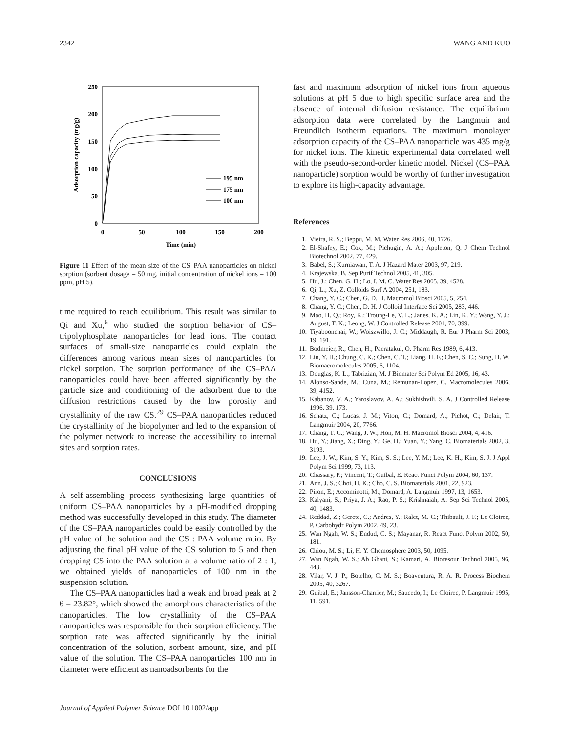2342 WANG AND KUO
250
200
150
100
50
0
0
50
100
150
200
Time (min)
Adsorption capacity (mg/g)
195 nm
175 nm
100 nm
Figure 11 Effect of the mean size of the CS–PAA nanoparticles on nickel sorption (sorbent dosage = 50 mg, initial concentration of nickel ions = 100 ppm, pH 5).
time required to reach equilibrium. This result was similar to Qi and Xu,<sup>6</sup> who studied the sorption behavior of CS–tripolyphosphate nanoparticles for lead ions. The contact surfaces of small-size nanoparticles could explain the differences among various mean sizes of nanoparticles for nickel sorption. The sorption performance of the CS–PAA nanoparticles could have been affected significantly by the particle size and conditioning of the adsorbent due to the diffusion restrictions caused by the low porosity and crystallinity of the raw CS.<sup>29</sup> CS–PAA nanoparticles reduced the crystallinity of the biopolymer and led to the expansion of the polymer network to increase the accessibility to internal sites and sorption rates.
CONCLUSIONS
A self-assembling process synthesizing large quantities of uniform CS–PAA nanoparticles by a pH-modified dropping method was successfully developed in this study. The diameter of the CS–PAA nanoparticles could be easily controlled by the pH value of the solution and the CS : PAA volume ratio. By adjusting the final pH value of the CS solution to 5 and then dropping CS into the PAA solution at a volume ratio of 2 : 1, we obtained yields of nanoparticles of 100 nm in the suspension solution.
The CS–PAA nanoparticles had a weak and broad peak at 2 θ = 23.82°, which showed the amorphous characteristics of the nanoparticles. The low crystallinity of the CS–PAA nanoparticles was responsible for their sorption efficiency. The sorption rate was affected significantly by the initial concentration of the solution, sorbent amount, size, and pH value of the solution. The CS–PAA nanoparticles 100 nm in diameter were efficient as nanoadsorbents for the
fast and maximum adsorption of nickel ions from aqueous solutions at pH 5 due to high specific surface area and the absence of internal diffusion resistance. The equilibrium adsorption data were correlated by the Langmuir and Freundlich isotherm equations. The maximum monolayer adsorption capacity of the CS–PAA nanoparticle was 435 mg/g for nickel ions. The kinetic experimental data correlated well with the pseudo-second-order kinetic model. Nickel (CS–PAA nanoparticle) sorption would be worthy of further investigation to explore its high-capacity advantage.
References
1. Vieira, R. S.; Beppu, M. M. Water Res 2006, 40, 1726.
2. El-Shafey, E.; Cox, M.; Pichugin, A. A.; Appleton, Q. J Chem Technol Biotechnol 2002, 77, 429.
3. Babel, S.; Kurniawan, T. A. J Hazard Mater 2003, 97, 219.
4. Krajewska, B. Sep Purif Technol 2005, 41, 305.
5. Hu, J.; Chen, G. H.; Lo, I. M. C. Water Res 2005, 39, 4528.
6. Qi, L.; Xu, Z. Colloids Surf A 2004, 251, 183.
7. Chang, Y. C.; Chen, G. D. H. Macromol Biosci 2005, 5, 254.
8. Chang, Y. C.; Chen, D. H. J Colloid Interface Sci 2005, 283, 446.
9. Mao, H. Q.; Roy, K.; Troung-Le, V. L.; Janes, K. A.; Lin, K. Y.; Wang, Y. J.; August, T. K.; Leong, W. J Controlled Release 2001, 70, 399.
10. Tiyaboonchai, W.; Woiszwillo, J. C.; Middaugh, R. Eur J Pharm Sci 2003, 19, 191.
11. Bodmeier, R.; Chen, H.; Paeratakul, O. Pharm Res 1989, 6, 413.
12. Lin, Y. H.; Chung, C. K.; Chen, C. T.; Liang, H. F.; Chen, S. C.; Sung, H. W. Biomacromolecules 2005, 6, 1104.
13. Douglas, K. L.; Tabrizian, M. J Biomater Sci Polym Ed 2005, 16, 43.
14. Alonso-Sande, M.; Cuna, M.; Remunan-Lopez, C. Macromolecules 2006, 39, 4152.
15. Kabanov, V. A.; Yaroslavov, A. A.; Sukhishvili, S. A. J Controlled Release 1996, 39, 173.
16. Schatz, C.; Lucas, J. M.; Viton, C.; Domard, A.; Pichot, C.; Delair, T. Langmuir 2004, 20, 7766.
17. Chang, T. C.; Wang, J. W.; Hon, M. H. Macromol Biosci 2004, 4, 416.
18. Hu, Y.; Jiang, X.; Ding, Y.; Ge, H.; Yuan, Y.; Yang, C. Biomaterials 2002, 3, 3193.
19. Lee, J. W.; Kim, S. Y.; Kim, S. S.; Lee, Y. M.; Lee, K. H.; Kim, S. J. J Appl Polym Sci 1999, 73, 113.
20. Chassary, P.; Vincent, T.; Guibal, E. React Funct Polym 2004, 60, 137.
21. Ann, J. S.; Choi, H. K.; Cho, C. S. Biomaterials 2001, 22, 923.
22. Piron, E.; Accominotti, M.; Domard, A. Langmuir 1997, 13, 1653.
23. Kalyani, S.; Priya, J. A.; Rao, P. S.; Krishnaiah, A. Sep Sci Technol 2005, 40, 1483.
24. Reddad, Z.; Gerete, C.; Andres, Y.; Ralet, M. C.; Thibault, J. F.; Le Cloirec, P. Carbohydr Polym 2002, 49, 23.
25. Wan Ngah, W. S.; Endud, C. S.; Mayanar, R. React Funct Polym 2002, 50, 181.
26. Chiou, M. S.; Li, H. Y. Chemosphere 2003, 50, 1095.
27. Wan Ngah, W. S.; Ab Ghani, S.; Kamari, A. Bioresour Technol 2005, 96, 443.
28. Vilar, V. J. P.; Botelho, C. M. S.; Boaventura, R. A. R. Process Biochem 2005, 40, 3267.
29. Guibal, E.; Jansson-Charrier, M.; Saucedo, I.; Le Cloirec, P. Langmuir 1995, 11, 591.
Journal of Applied Polymer Science DOI 10.1002/app